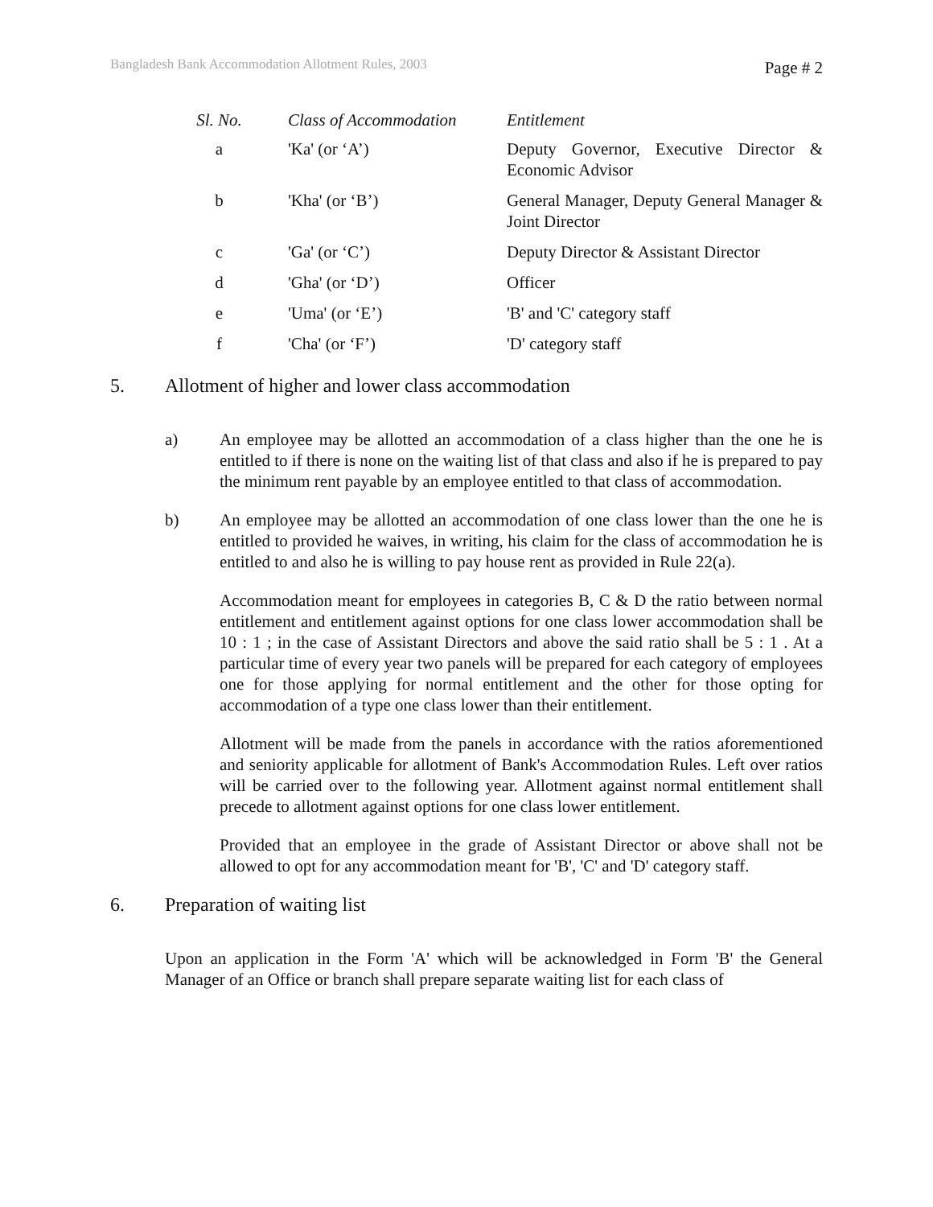Bangladesh Bank Accommodation Allotment Rules, 2003
Page # 2
| Sl. No. | Class of Accommodation | Entitlement |
| --- | --- | --- |
| a | 'Ka' (or ‘A’) | Deputy Governor, Executive Director & Economic Advisor |
| b | 'Kha' (or ‘B’) | General Manager, Deputy General Manager & Joint Director |
| c | 'Ga' (or ‘C’) | Deputy Director & Assistant Director |
| d | 'Gha' (or ‘D’) | Officer |
| e | 'Uma' (or ‘E’) | 'B' and 'C' category staff |
| f | 'Cha' (or ‘F’) | 'D' category staff |
5. Allotment of higher and lower class accommodation
a) An employee may be allotted an accommodation of a class higher than the one he is entitled to if there is none on the waiting list of that class and also if he is prepared to pay the minimum rent payable by an employee entitled to that class of accommodation.
b) An employee may be allotted an accommodation of one class lower than the one he is entitled to provided he waives, in writing, his claim for the class of accommodation he is entitled to and also he is willing to pay house rent as provided in Rule 22(a).
Accommodation meant for employees in categories B, C & D the ratio between normal entitlement and entitlement against options for one class lower accommodation shall be 10 : 1 ; in the case of Assistant Directors and above the said ratio shall be 5 : 1 . At a particular time of every year two panels will be prepared for each category of employees one for those applying for normal entitlement and the other for those opting for accommodation of a type one class lower than their entitlement.
Allotment will be made from the panels in accordance with the ratios aforementioned and seniority applicable for allotment of Bank's Accommodation Rules. Left over ratios will be carried over to the following year. Allotment against normal entitlement shall precede to allotment against options for one class lower entitlement.
Provided that an employee in the grade of Assistant Director or above shall not be allowed to opt for any accommodation meant for 'B', 'C' and 'D' category staff.
6. Preparation of waiting list
Upon an application in the Form 'A' which will be acknowledged in Form 'B' the General Manager of an Office or branch shall prepare separate waiting list for each class of